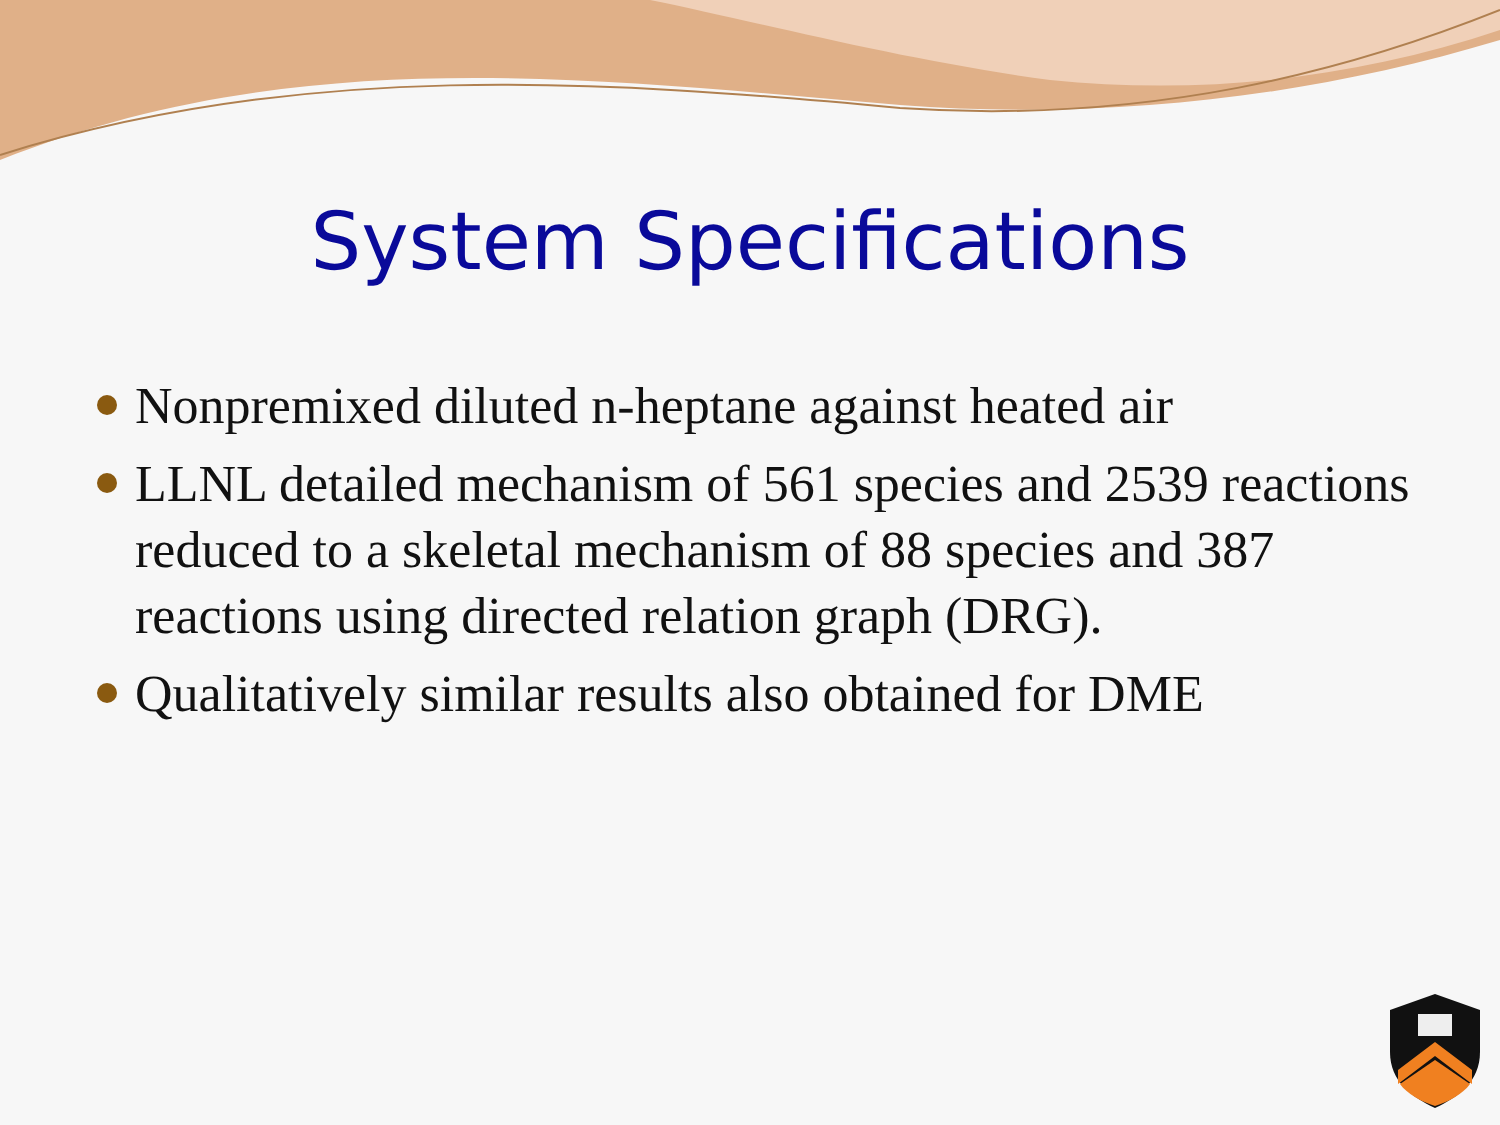System Specifications
Nonpremixed diluted n-heptane against heated air
LLNL detailed mechanism of 561 species and 2539 reactions reduced to a skeletal mechanism of 88 species and 387 reactions using directed relation graph (DRG).
Qualitatively similar results also obtained for DME